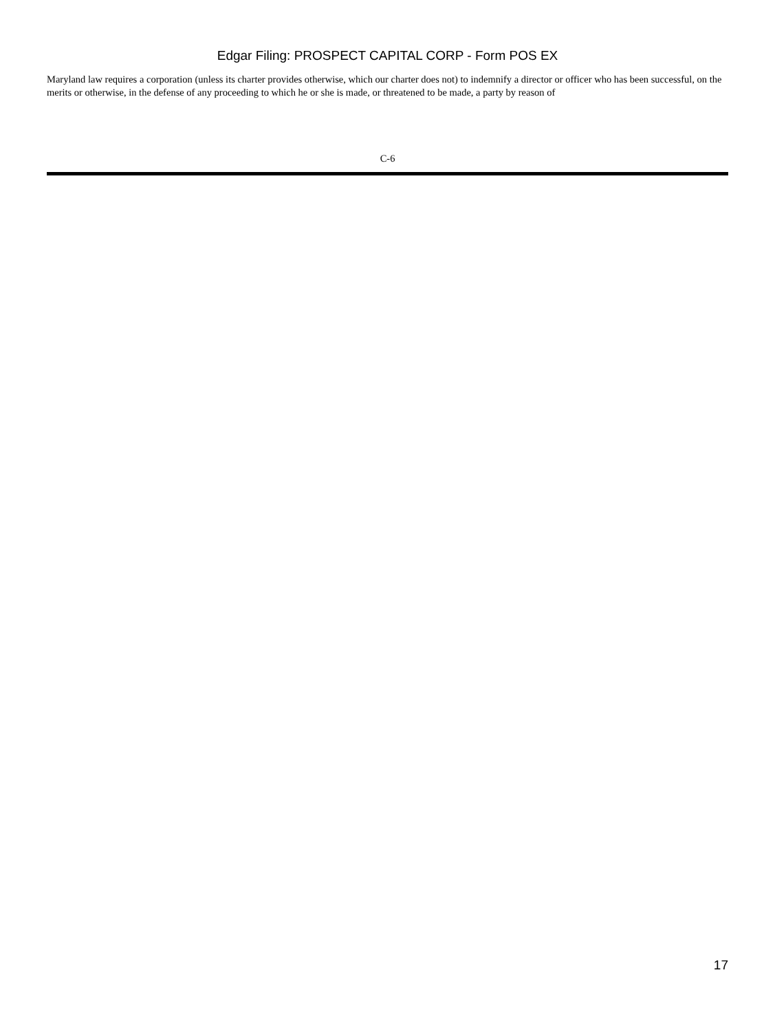Edgar Filing: PROSPECT CAPITAL CORP - Form POS EX
Maryland law requires a corporation (unless its charter provides otherwise, which our charter does not) to indemnify a director or officer who has been successful, on the merits or otherwise, in the defense of any proceeding to which he or she is made, or threatened to be made, a party by reason of
C-6
17